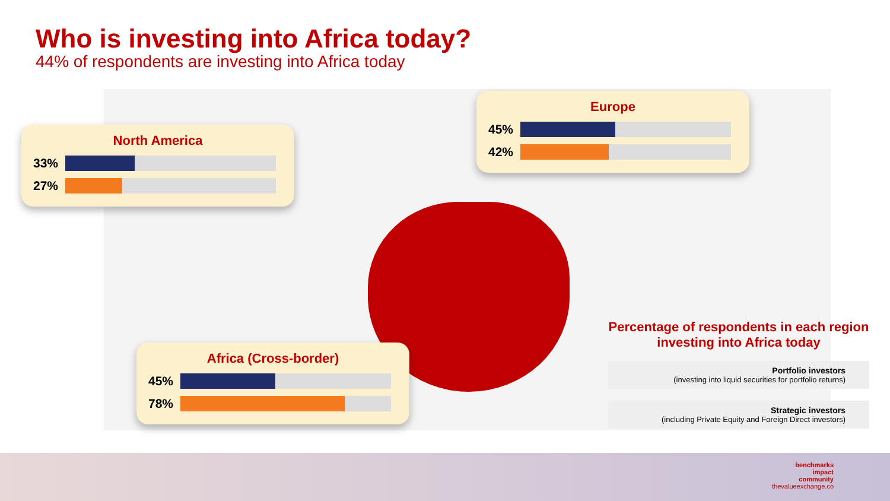Who is investing into Africa today?
44% of respondents are investing into Africa today
North America
33%
27%
Europe
45%
42%
Africa (Cross-border)
45%
78%
Percentage of respondents in each region investing into Africa today
Portfolio investors
(investing into liquid securities for portfolio returns)
Strategic investors
(including Private Equity and Foreign Direct investors)
benchmarks
impact
community
thevalueexchange.co